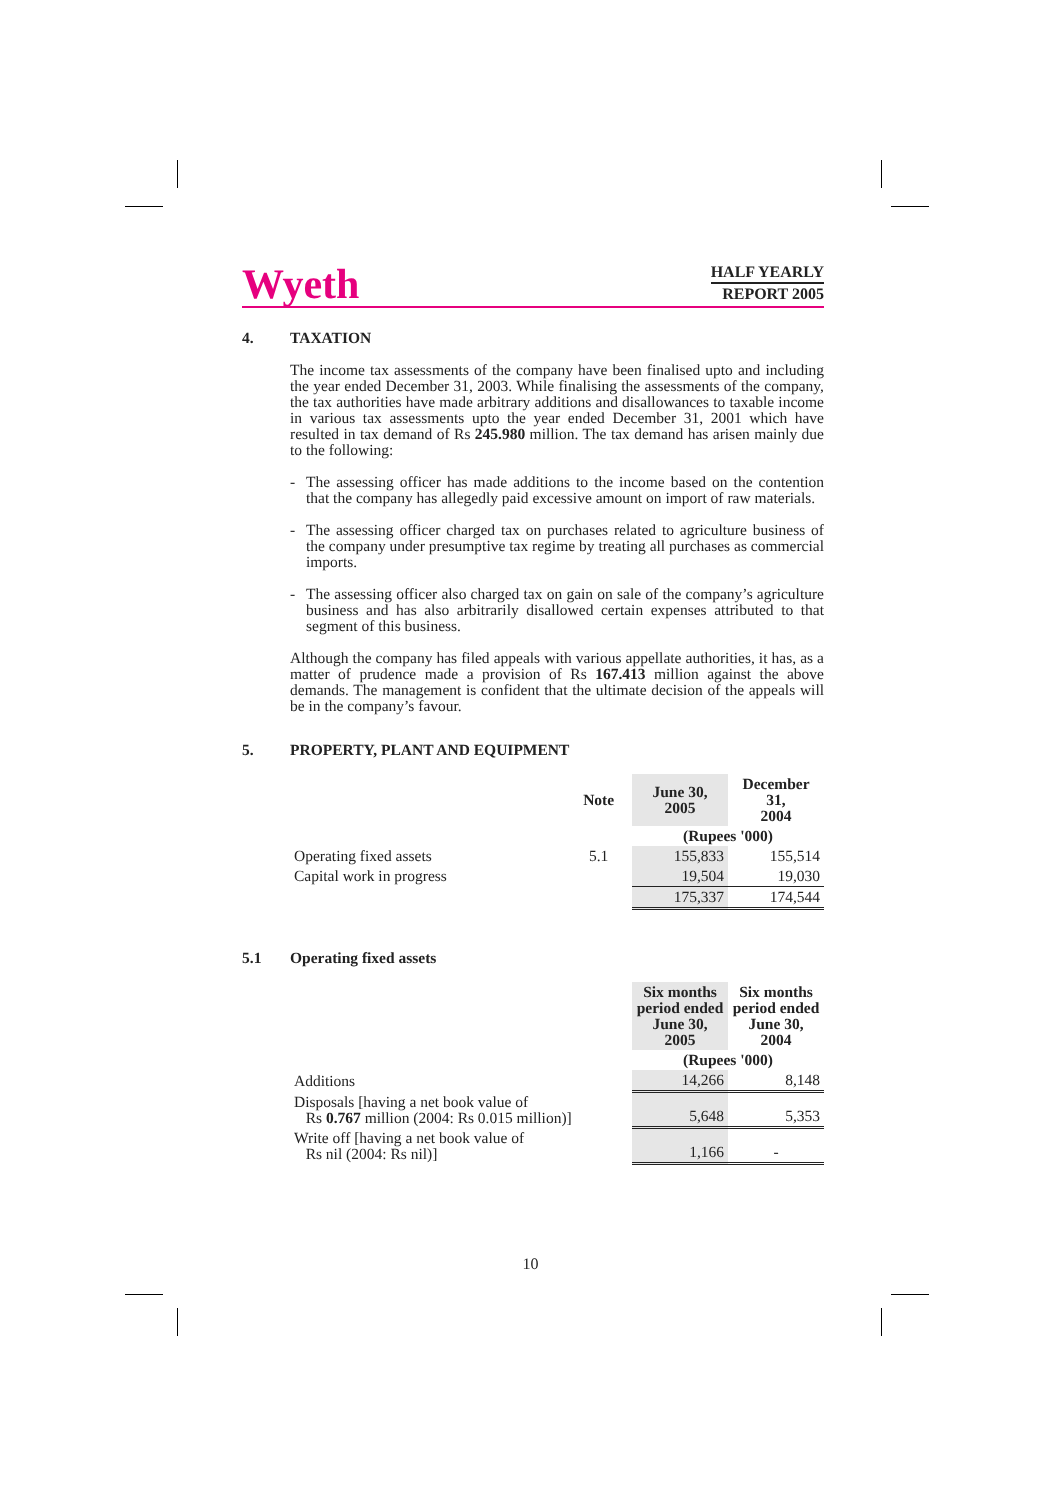Wyeth
HALF YEARLY
REPORT 2005
4. TAXATION
The income tax assessments of the company have been finalised upto and including the year ended December 31, 2003. While finalising the assessments of the company, the tax authorities have made arbitrary additions and disallowances to taxable income in various tax assessments upto the year ended December 31, 2001 which have resulted in tax demand of Rs 245.980 million. The tax demand has arisen mainly due to the following:
- The assessing officer has made additions to the income based on the contention that the company has allegedly paid excessive amount on import of raw materials.
- The assessing officer charged tax on purchases related to agriculture business of the company under presumptive tax regime by treating all purchases as commercial imports.
- The assessing officer also charged tax on gain on sale of the company’s agriculture business and has also arbitrarily disallowed certain expenses attributed to that segment of this business.
Although the company has filed appeals with various appellate authorities, it has, as a matter of prudence made a provision of Rs 167.413 million against the above demands. The management is confident that the ultimate decision of the appeals will be in the company’s favour.
5. PROPERTY, PLANT AND EQUIPMENT
| | Note | June 30, 2005 | December 31, 2004 |
| --- | --- | --- | --- |
| | | (Rupees '000) | |
| Operating fixed assets | 5.1 | 155,833 | 155,514 |
| Capital work in progress | | 19,504 | 19,030 |
| | | 175,337 | 174,544 |
5.1 Operating fixed assets
| | Six months period ended June 30, 2005 | Six months period ended June 30, 2004 |
| --- | --- | --- |
| | (Rupees '000) | |
| Additions | 14,266 | 8,148 |
| Disposals [having a net book value of Rs 0.767 million (2004: Rs 0.015 million)] | 5,648 | 5,353 |
| Write off [having a net book value of Rs nil (2004: Rs nil)] | 1,166 | - |
10